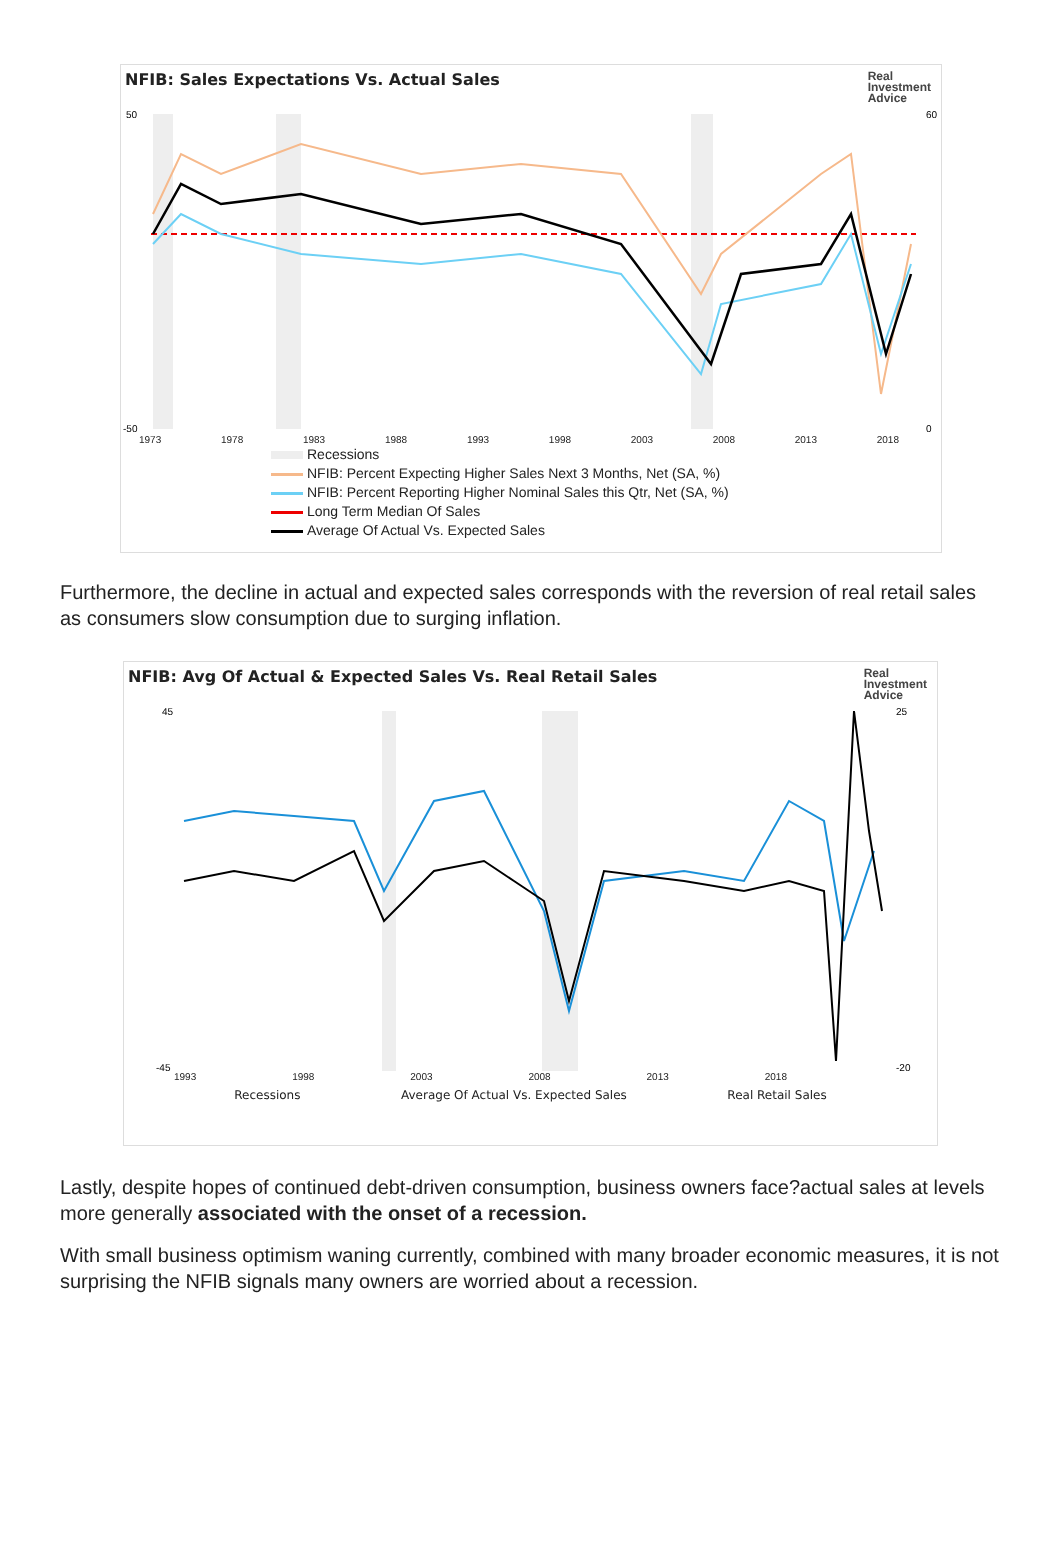NFIB: Sales Expectations Vs. Actual Sales
Real
Investment
Advice
-50
50
60
0
1973 1978 1983 1988 1993 1998 2003 2008 2013 2018
Recessions
NFIB: Percent Expecting Higher Sales Next 3 Months, Net (SA, %)
NFIB: Percent Reporting Higher Nominal Sales this Qtr, Net (SA, %)
Long Term Median Of Sales
Average Of Actual Vs. Expected Sales
Furthermore, the decline in actual and expected sales corresponds with the reversion of real retail sales as consumers slow consumption due to surging inflation.
NFIB: Avg Of Actual & Expected Sales Vs. Real Retail Sales
Real
Investment
Advice
45
-45
25
-20
1993 1998 2003 2008 2013 2018
Recessions Average Of Actual Vs. Expected Sales Real Retail Sales
Lastly, despite hopes of continued debt-driven consumption, business owners face?actual sales at levels more generally associated with the onset of a recession.
With small business optimism waning currently, combined with many broader economic measures, it is not surprising the NFIB signals many owners are worried about a recession.